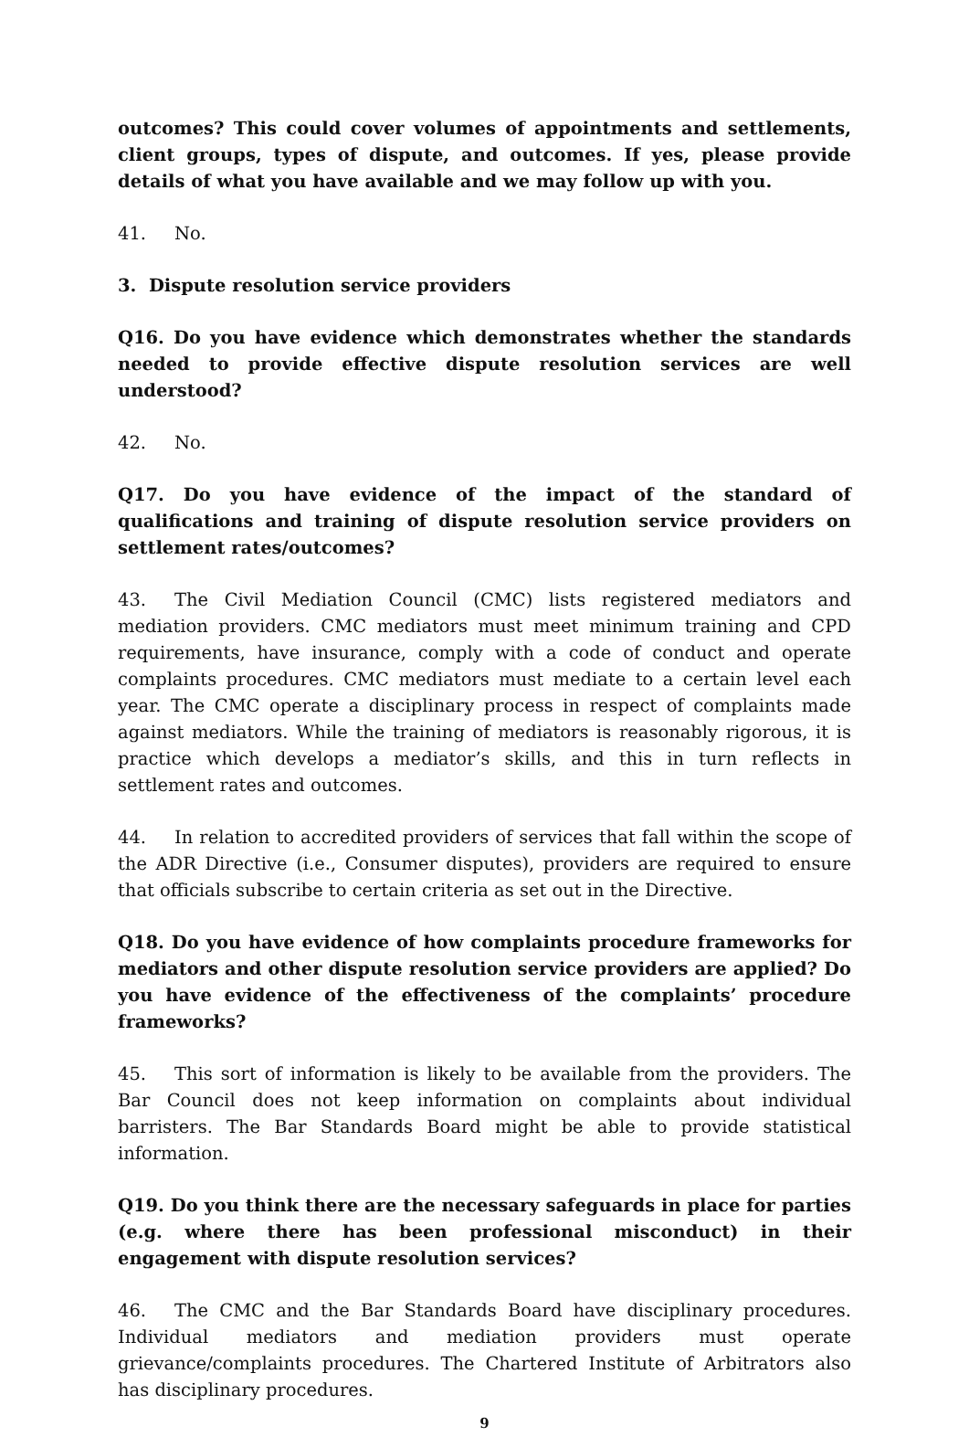outcomes? This could cover volumes of appointments and settlements, client groups, types of dispute, and outcomes. If yes, please provide details of what you have available and we may follow up with you.
41. No.
3. Dispute resolution service providers
Q16. Do you have evidence which demonstrates whether the standards needed to provide effective dispute resolution services are well understood?
42. No.
Q17. Do you have evidence of the impact of the standard of qualifications and training of dispute resolution service providers on settlement rates/outcomes?
43. The Civil Mediation Council (CMC) lists registered mediators and mediation providers. CMC mediators must meet minimum training and CPD requirements, have insurance, comply with a code of conduct and operate complaints procedures. CMC mediators must mediate to a certain level each year. The CMC operate a disciplinary process in respect of complaints made against mediators. While the training of mediators is reasonably rigorous, it is practice which develops a mediator’s skills, and this in turn reflects in settlement rates and outcomes.
44. In relation to accredited providers of services that fall within the scope of the ADR Directive (i.e., Consumer disputes), providers are required to ensure that officials subscribe to certain criteria as set out in the Directive.
Q18. Do you have evidence of how complaints procedure frameworks for mediators and other dispute resolution service providers are applied? Do you have evidence of the effectiveness of the complaints’ procedure frameworks?
45. This sort of information is likely to be available from the providers. The Bar Council does not keep information on complaints about individual barristers. The Bar Standards Board might be able to provide statistical information.
Q19. Do you think there are the necessary safeguards in place for parties (e.g. where there has been professional misconduct) in their engagement with dispute resolution services?
46. The CMC and the Bar Standards Board have disciplinary procedures. Individual mediators and mediation providers must operate grievance/complaints procedures. The Chartered Institute of Arbitrators also has disciplinary procedures.
9